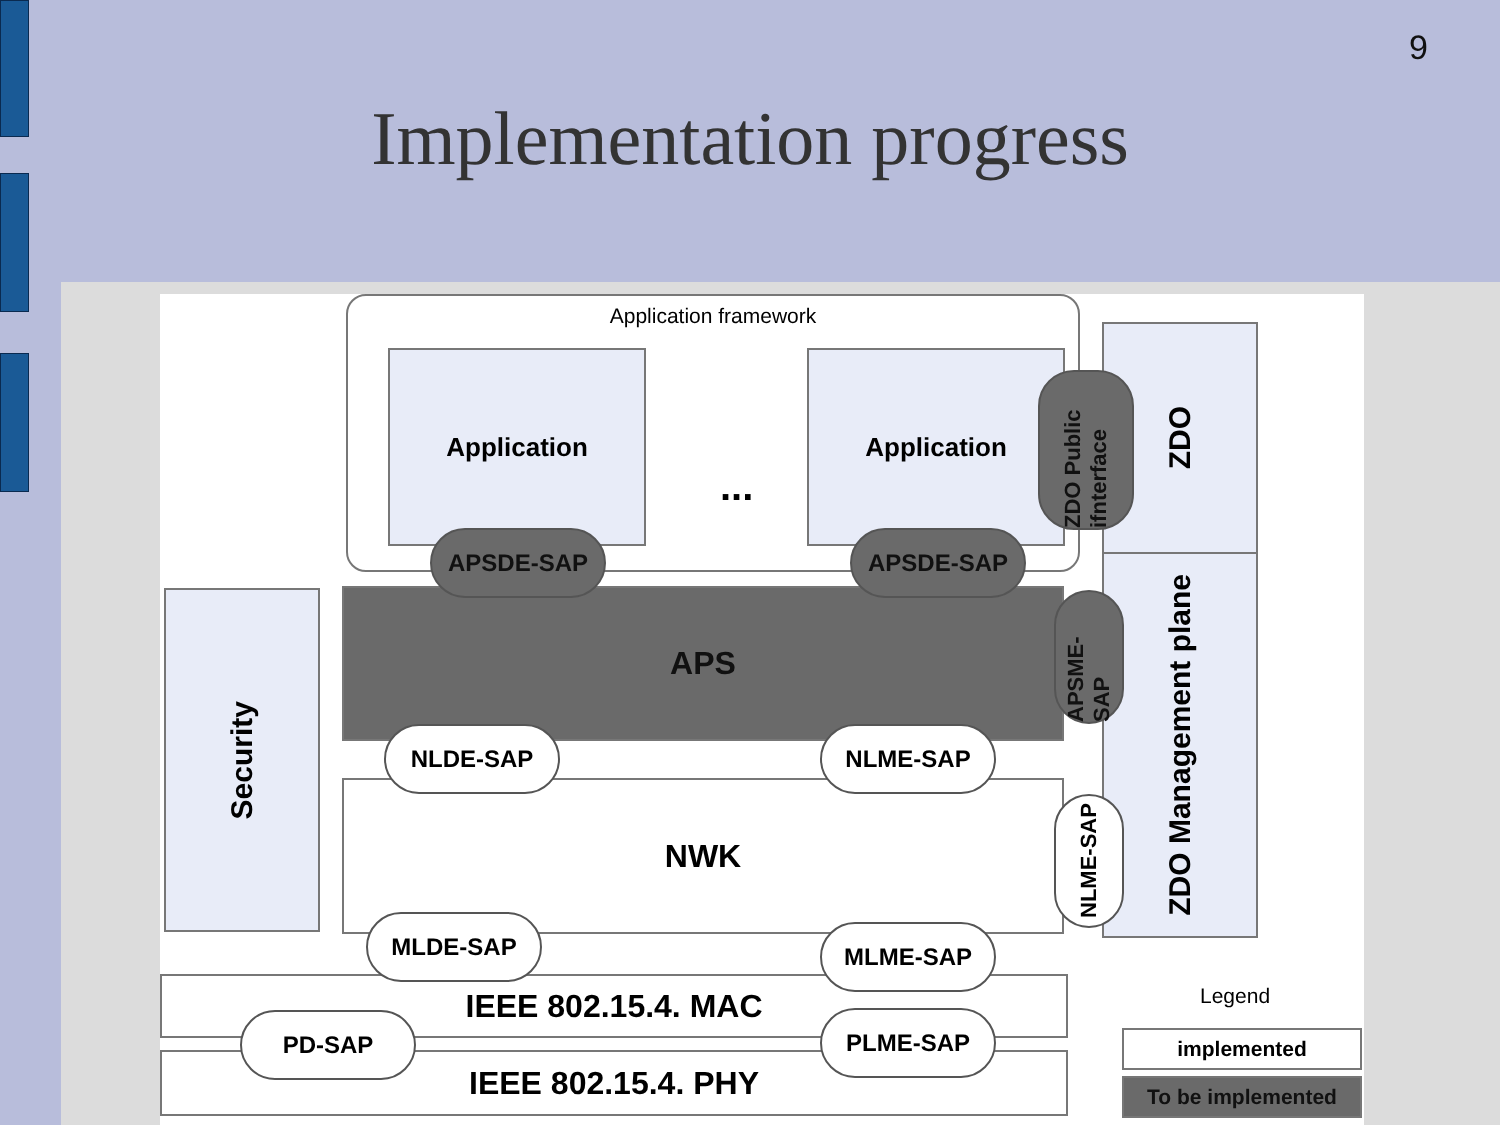9
Implementation progress
Application framework
Application Application
...
ZDO
ZDO Management plane
ZDO Public ifnterface
Security APS
APSDE-SAP APSDE-SAP
APSME-SAP
NWK
NLDE-SAP NLME-SAP
NLME-SAP
IEEE 802.15.4. MAC
IEEE 802.15.4. PHY
MLDE-SAP MLME-SAP
PD-SAP PLME-SAP
Legend
implemented
To be implemented